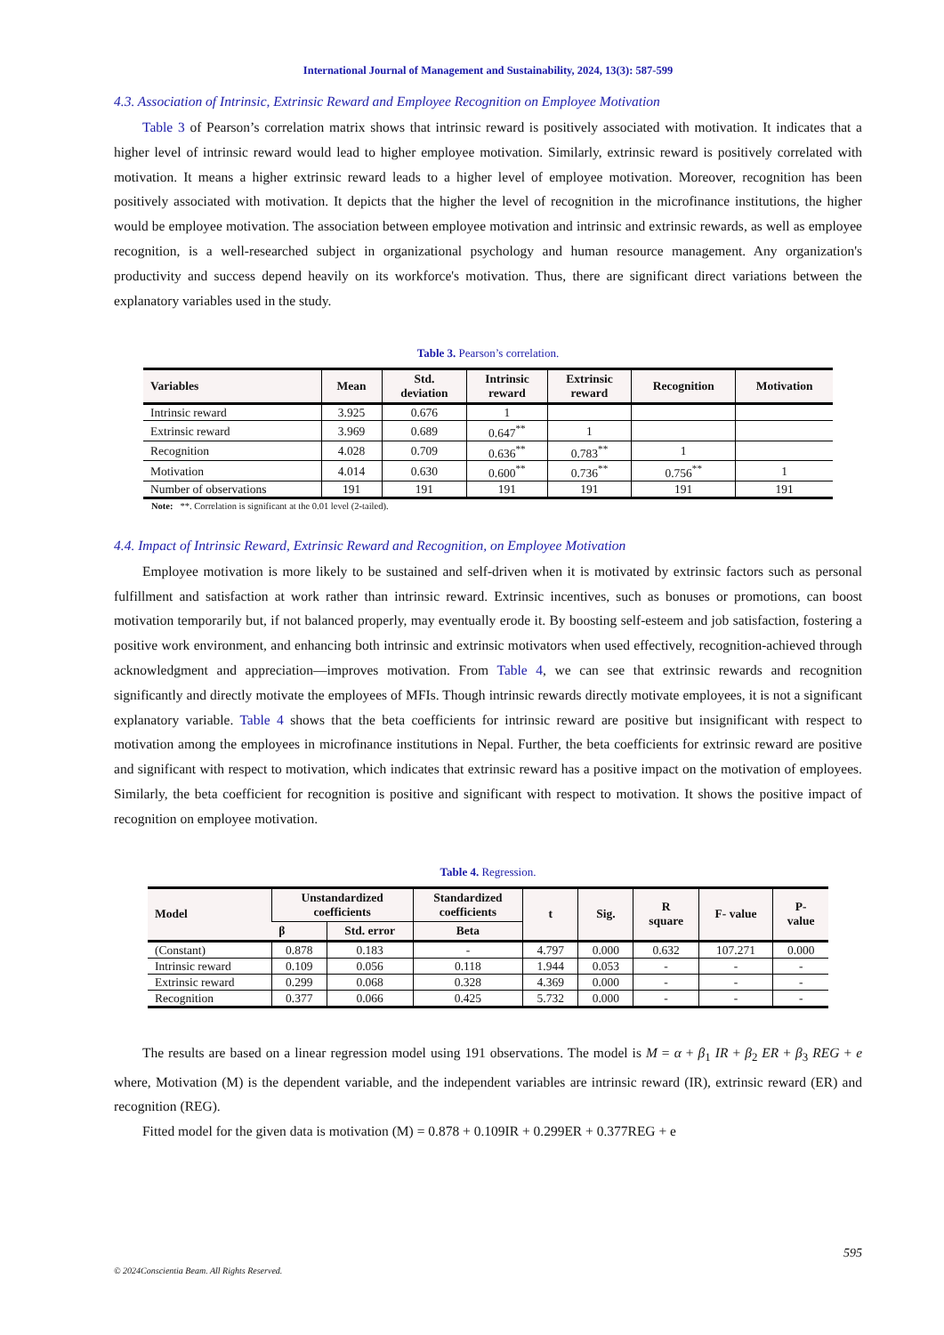International Journal of Management and Sustainability, 2024, 13(3): 587-599
4.3. Association of Intrinsic, Extrinsic Reward and Employee Recognition on Employee Motivation
Table 3 of Pearson’s correlation matrix shows that intrinsic reward is positively associated with motivation. It indicates that a higher level of intrinsic reward would lead to higher employee motivation. Similarly, extrinsic reward is positively correlated with motivation. It means a higher extrinsic reward leads to a higher level of employee motivation. Moreover, recognition has been positively associated with motivation. It depicts that the higher the level of recognition in the microfinance institutions, the higher would be employee motivation. The association between employee motivation and intrinsic and extrinsic rewards, as well as employee recognition, is a well-researched subject in organizational psychology and human resource management. Any organization's productivity and success depend heavily on its workforce's motivation. Thus, there are significant direct variations between the explanatory variables used in the study.
Table 3. Pearson’s correlation.
| Variables | Mean | Std. deviation | Intrinsic reward | Extrinsic reward | Recognition | Motivation |
| --- | --- | --- | --- | --- | --- | --- |
| Intrinsic reward | 3.925 | 0.676 | 1 | | | |
| Extrinsic reward | 3.969 | 0.689 | 0.647<sup>**</sup> | 1 | | |
| Recognition | 4.028 | 0.709 | 0.636<sup>**</sup> | 0.783<sup>**</sup> | 1 | |
| Motivation | 4.014 | 0.630 | 0.600<sup>**</sup> | 0.736<sup>**</sup> | 0.756<sup>**</sup> | 1 |
| Number of observations | 191 | 191 | 191 | 191 | 191 | 191 |
Note: **. Correlation is significant at the 0.01 level (2-tailed).
4.4. Impact of Intrinsic Reward, Extrinsic Reward and Recognition, on Employee Motivation
Employee motivation is more likely to be sustained and self-driven when it is motivated by extrinsic factors such as personal fulfillment and satisfaction at work rather than intrinsic reward. Extrinsic incentives, such as bonuses or promotions, can boost motivation temporarily but, if not balanced properly, may eventually erode it. By boosting self-esteem and job satisfaction, fostering a positive work environment, and enhancing both intrinsic and extrinsic motivators when used effectively, recognition-achieved through acknowledgment and appreciation—improves motivation. From Table 4, we can see that extrinsic rewards and recognition significantly and directly motivate the employees of MFIs. Though intrinsic rewards directly motivate employees, it is not a significant explanatory variable. Table 4 shows that the beta coefficients for intrinsic reward are positive but insignificant with respect to motivation among the employees in microfinance institutions in Nepal. Further, the beta coefficients for extrinsic reward are positive and significant with respect to motivation, which indicates that extrinsic reward has a positive impact on the motivation of employees. Similarly, the beta coefficient for recognition is positive and significant with respect to motivation. It shows the positive impact of recognition on employee motivation.
Table 4. Regression.
| Model | Unstandardized coefficients | | Standardized coefficients | t | Sig. | R square | F- value | P- value |
| --- | --- | --- | --- | --- | --- | --- | --- | --- |
| | β | Std. error | Beta | | | | | |
| (Constant) | 0.878 | 0.183 | - | 4.797 | 0.000 | 0.632 | 107.271 | 0.000 |
| Intrinsic reward | 0.109 | 0.056 | 0.118 | 1.944 | 0.053 | - | - | - |
| Extrinsic reward | 0.299 | 0.068 | 0.328 | 4.369 | 0.000 | - | - | - |
| Recognition | 0.377 | 0.066 | 0.425 | 5.732 | 0.000 | - | - | - |
The results are based on a linear regression model using 191 observations. The model is M = α + β<sub>1</sub> IR + β<sub>2</sub> ER + β<sub>3</sub> REG + e where, Motivation (M) is the dependent variable, and the independent variables are intrinsic reward (IR), extrinsic reward (ER) and recognition (REG).
Fitted model for the given data is motivation (M) = 0.878 + 0.109IR + 0.299ER + 0.377REG + e
595
© 2024Conscientia Beam. All Rights Reserved.